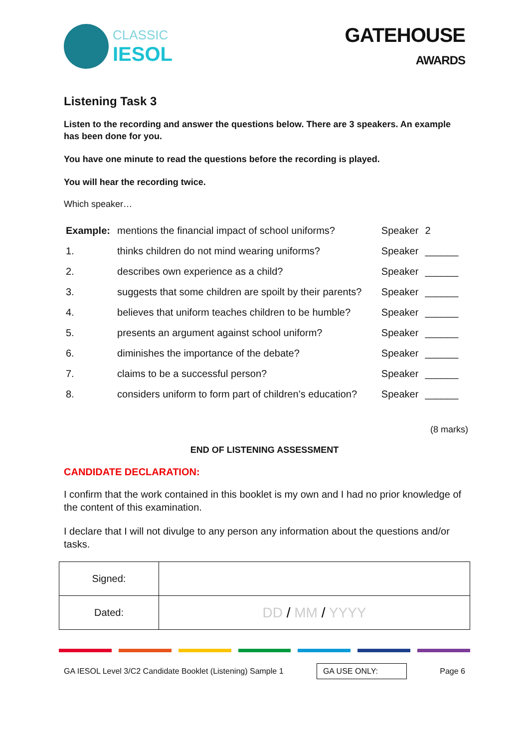CLASSIC
IESOL
GATEHOUSE
AWARDS
Listening Task 3
Listen to the recording and answer the questions below. There are 3 speakers. An example has been done for you.
You have one minute to read the questions before the recording is played.
You will hear the recording twice.
Which speaker…
| Example: | mentions the financial impact of school uniforms? | Speaker | 2 |
| 1. | thinks children do not mind wearing uniforms? | Speaker | ______ |
| 2. | describes own experience as a child? | Speaker | ______ |
| 3. | suggests that some children are spoilt by their parents? | Speaker | ______ |
| 4. | believes that uniform teaches children to be humble? | Speaker | ______ |
| 5. | presents an argument against school uniform? | Speaker | ______ |
| 6. | diminishes the importance of the debate? | Speaker | ______ |
| 7. | claims to be a successful person? | Speaker | ______ |
| 8. | considers uniform to form part of children’s education? | Speaker | ______ |
(8 marks)
END OF LISTENING ASSESSMENT
CANDIDATE DECLARATION:
I confirm that the work contained in this booklet is my own and I had no prior knowledge of the content of this examination.
I declare that I will not divulge to any person any information about the questions and/or tasks.
| Signed: | |
| Dated: | DD / MM / YYYY |
GA IESOL Level 3/C2 Candidate Booklet (Listening) Sample 1 GA USE ONLY: Page 6